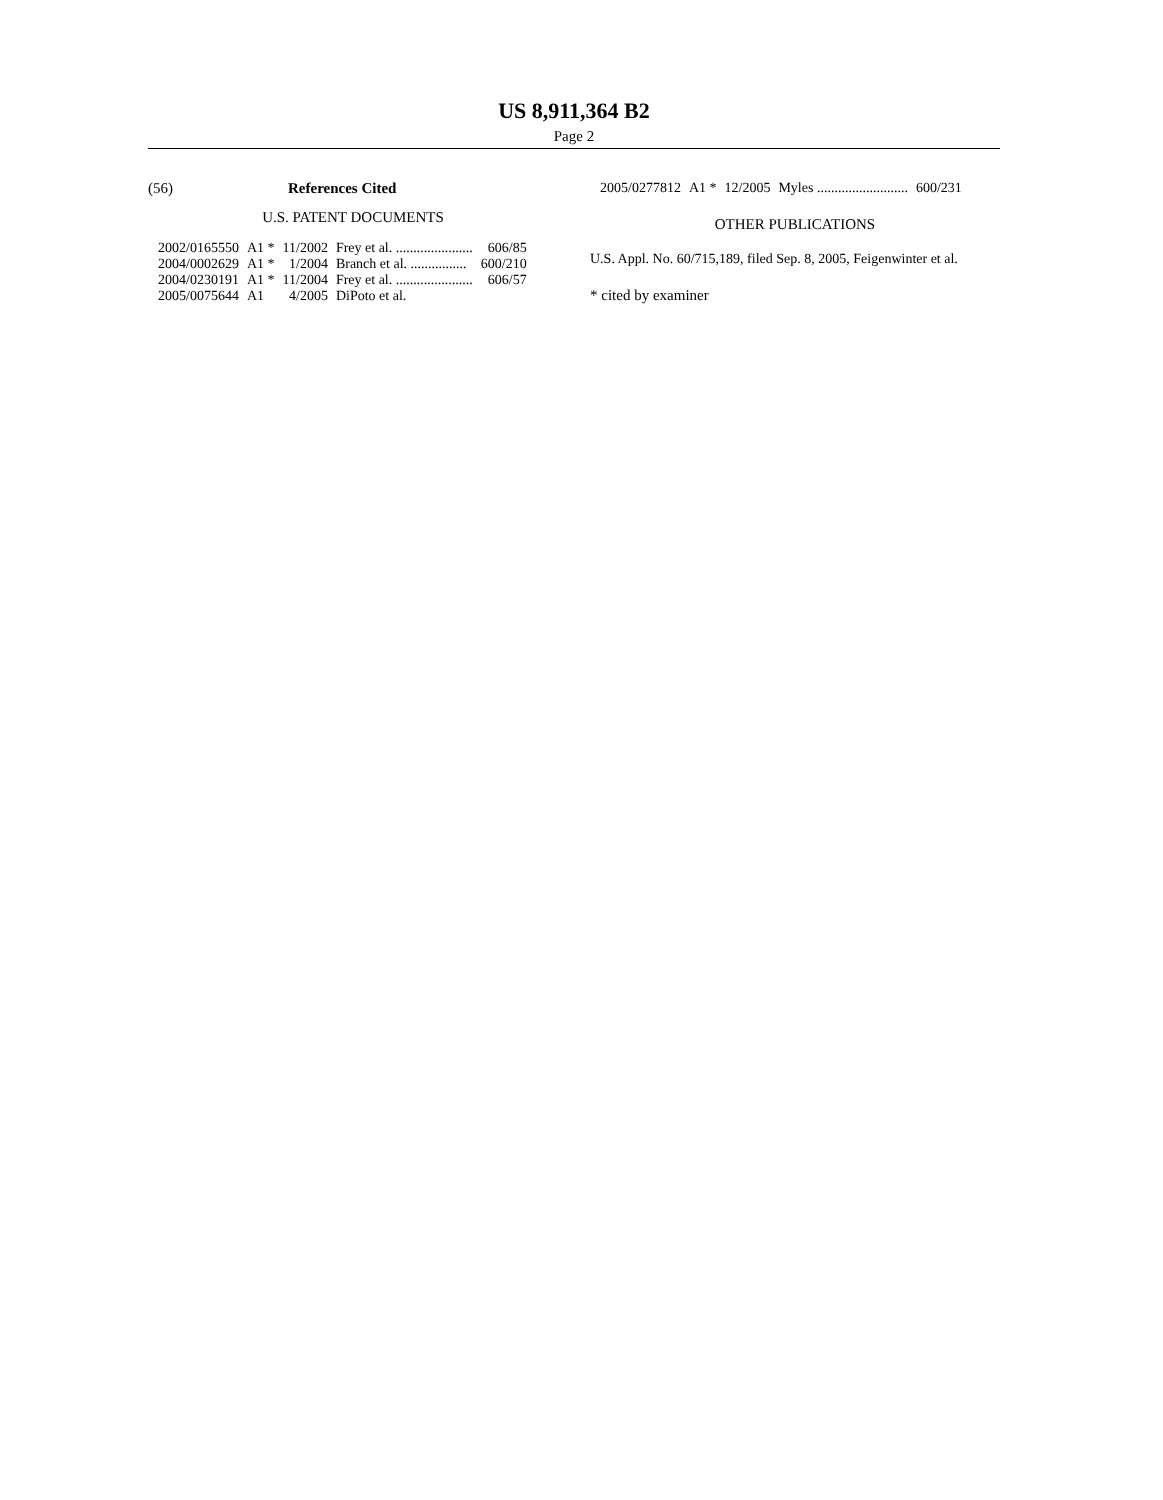US 8,911,364 B2
Page 2
(56) References Cited
U.S. PATENT DOCUMENTS
| 2002/0165550 | A1 * | 11/2002 | Frey et al. ...................... | 606/85 |
| 2004/0002629 | A1 * | 1/2004 | Branch et al. ................ | 600/210 |
| 2004/0230191 | A1 * | 11/2004 | Frey et al. ...................... | 606/57 |
| 2005/0075644 | A1 | 4/2005 | DiPoto et al. | |
| 2005/0277812 | A1 * | 12/2005 | Myles .......................... | 600/231 |
OTHER PUBLICATIONS
U.S. Appl. No. 60/715,189, filed Sep. 8, 2005, Feigenwinter et al.
* cited by examiner